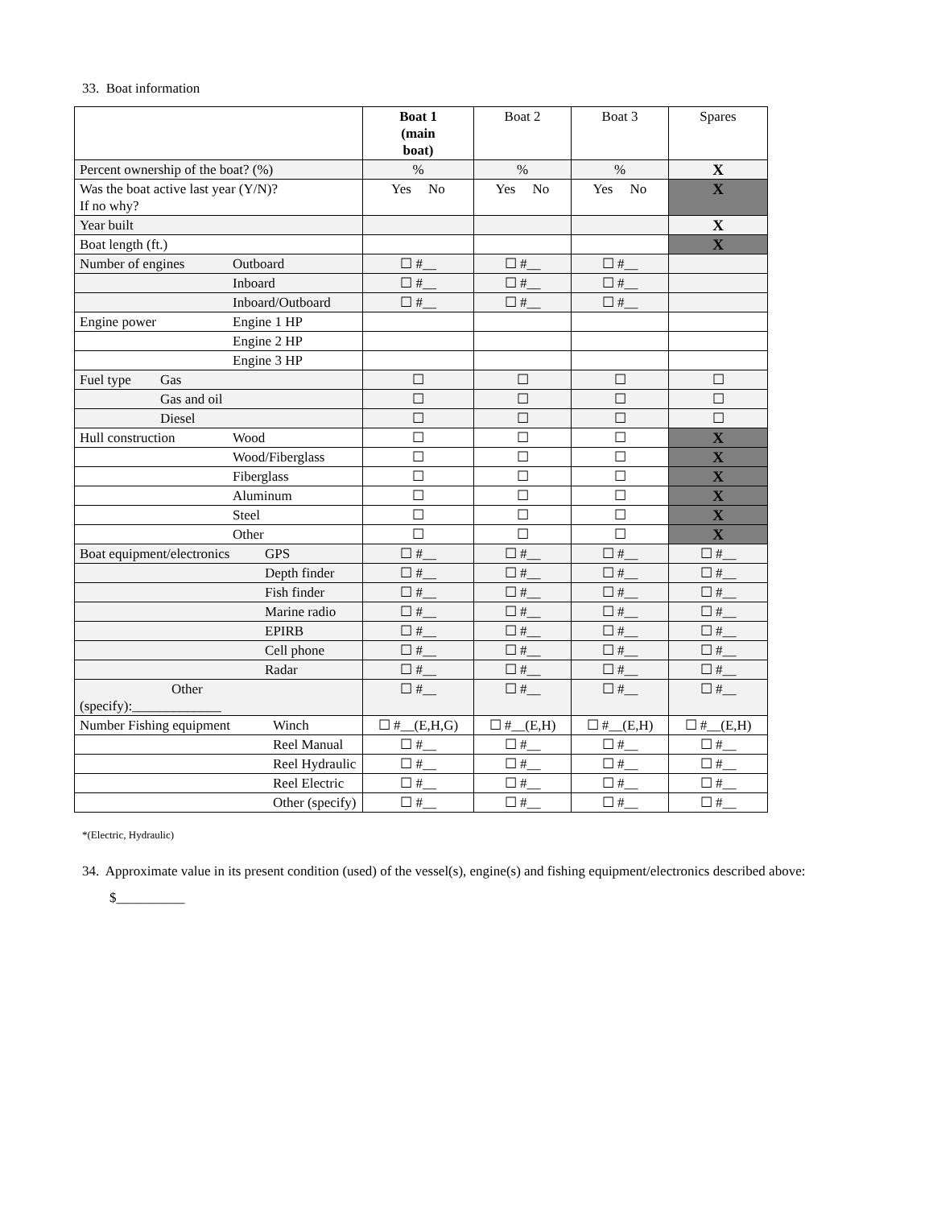33. Boat information
| | Boat 1 (main boat) | Boat 2 | Boat 3 | Spares |
| --- | --- | --- | --- | --- |
| Percent ownership of the boat? (%) | % | % | % | X |
| Was the boat active last year (Y/N)? If no why? | Yes No | Yes No | Yes No | X |
| Year built | | | | X |
| Boat length (ft.) | | | | X |
| Number of engines Outboard | ☐ #__ | ☐ #__ | ☐ #__ | |
| Inboard | ☐ #__ | ☐ #__ | ☐ #__ | |
| Inboard/Outboard | ☐ #__ | ☐ #__ | ☐ #__ | |
| Engine power Engine 1 HP | | | | |
| Engine 2 HP | | | | |
| Engine 3 HP | | | | |
| Fuel type Gas | ☐ | ☐ | ☐ | ☐ |
| Gas and oil | ☐ | ☐ | ☐ | ☐ |
| Diesel | ☐ | ☐ | ☐ | ☐ |
| Hull construction Wood | ☐ | ☐ | ☐ | X |
| Wood/Fiberglass | ☐ | ☐ | ☐ | X |
| Fiberglass | ☐ | ☐ | ☐ | X |
| Aluminum | ☐ | ☐ | ☐ | X |
| Steel | ☐ | ☐ | ☐ | X |
| Other | ☐ | ☐ | ☐ | X |
| Boat equipment/electronics GPS | ☐ #__ | ☐ #__ | ☐ #__ | ☐ #__ |
| Depth finder | ☐ #__ | ☐ #__ | ☐ #__ | ☐ #__ |
| Fish finder | ☐ #__ | ☐ #__ | ☐ #__ | ☐ #__ |
| Marine radio | ☐ #__ | ☐ #__ | ☐ #__ | ☐ #__ |
| EPIRB | ☐ #__ | ☐ #__ | ☐ #__ | ☐ #__ |
| Cell phone | ☐ #__ | ☐ #__ | ☐ #__ | ☐ #__ |
| Radar | ☐ #__ | ☐ #__ | ☐ #__ | ☐ #__ |
| Other (specify):_____________ | ☐ #__ | ☐ #__ | ☐ #__ | ☐ #__ |
| Number Fishing equipment Winch | ☐ #__(E,H,G) | ☐ #__(E,H) | ☐ #__(E,H) | ☐ #__(E,H) |
| Reel Manual | ☐ #__ | ☐ #__ | ☐ #__ | ☐ #__ |
| Reel Hydraulic | ☐ #__ | ☐ #__ | ☐ #__ | ☐ #__ |
| Reel Electric | ☐ #__ | ☐ #__ | ☐ #__ | ☐ #__ |
| Other (specify) | ☐ #__ | ☐ #__ | ☐ #__ | ☐ #__ |
*(Electric, Hydraulic)
34. Approximate value in its present condition (used) of the vessel(s), engine(s) and fishing equipment/electronics described above: $__________